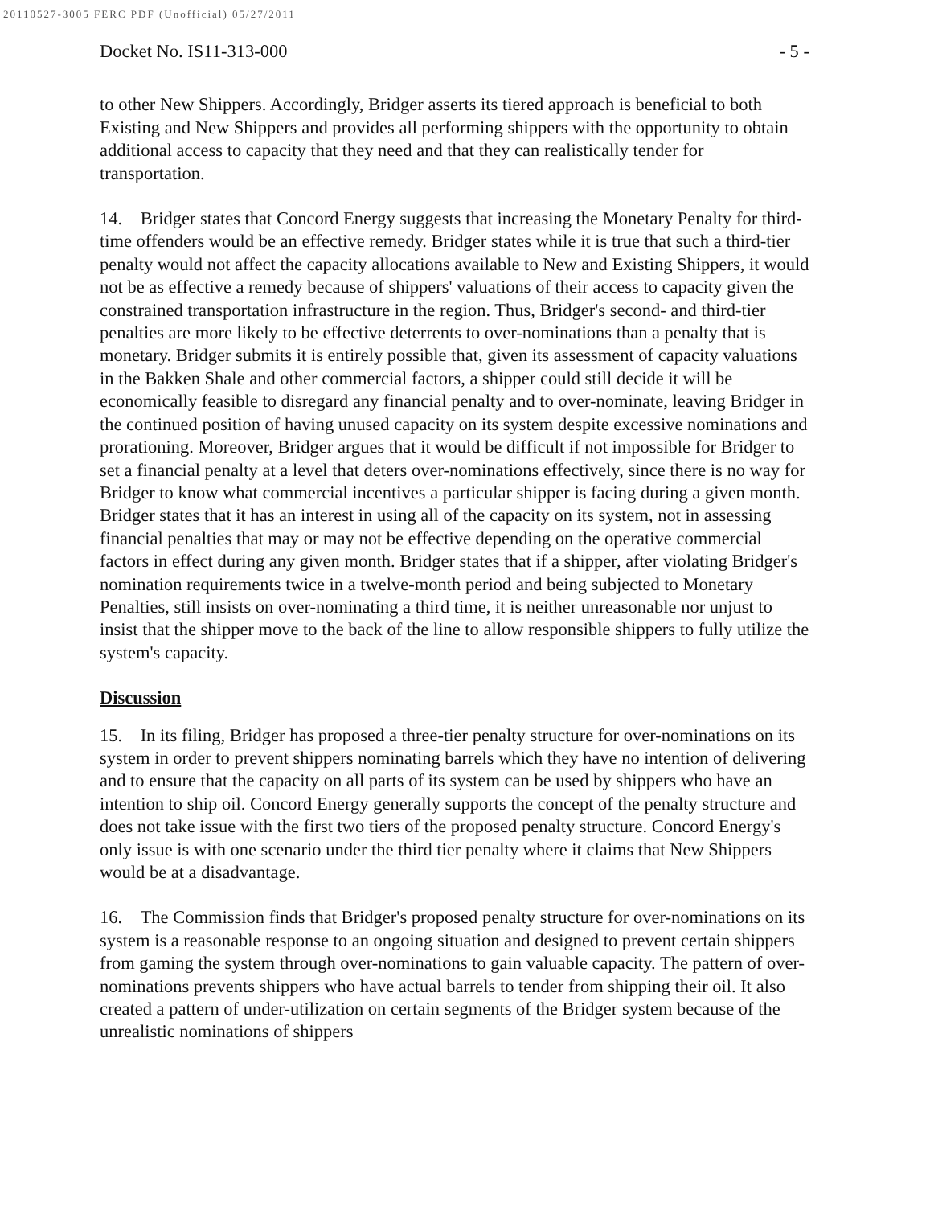20110527-3005 FERC PDF (Unofficial) 05/27/2011
Docket No. IS11-313-000 - 5 -
to other New Shippers. Accordingly, Bridger asserts its tiered approach is beneficial to both Existing and New Shippers and provides all performing shippers with the opportunity to obtain additional access to capacity that they need and that they can realistically tender for transportation.
14. Bridger states that Concord Energy suggests that increasing the Monetary Penalty for third-time offenders would be an effective remedy. Bridger states while it is true that such a third-tier penalty would not affect the capacity allocations available to New and Existing Shippers, it would not be as effective a remedy because of shippers' valuations of their access to capacity given the constrained transportation infrastructure in the region. Thus, Bridger's second- and third-tier penalties are more likely to be effective deterrents to over-nominations than a penalty that is monetary. Bridger submits it is entirely possible that, given its assessment of capacity valuations in the Bakken Shale and other commercial factors, a shipper could still decide it will be economically feasible to disregard any financial penalty and to over-nominate, leaving Bridger in the continued position of having unused capacity on its system despite excessive nominations and prorationing. Moreover, Bridger argues that it would be difficult if not impossible for Bridger to set a financial penalty at a level that deters over-nominations effectively, since there is no way for Bridger to know what commercial incentives a particular shipper is facing during a given month. Bridger states that it has an interest in using all of the capacity on its system, not in assessing financial penalties that may or may not be effective depending on the operative commercial factors in effect during any given month. Bridger states that if a shipper, after violating Bridger's nomination requirements twice in a twelve-month period and being subjected to Monetary Penalties, still insists on over-nominating a third time, it is neither unreasonable nor unjust to insist that the shipper move to the back of the line to allow responsible shippers to fully utilize the system's capacity.
Discussion
15. In its filing, Bridger has proposed a three-tier penalty structure for over-nominations on its system in order to prevent shippers nominating barrels which they have no intention of delivering and to ensure that the capacity on all parts of its system can be used by shippers who have an intention to ship oil. Concord Energy generally supports the concept of the penalty structure and does not take issue with the first two tiers of the proposed penalty structure. Concord Energy's only issue is with one scenario under the third tier penalty where it claims that New Shippers would be at a disadvantage.
16. The Commission finds that Bridger's proposed penalty structure for over-nominations on its system is a reasonable response to an ongoing situation and designed to prevent certain shippers from gaming the system through over-nominations to gain valuable capacity. The pattern of over-nominations prevents shippers who have actual barrels to tender from shipping their oil. It also created a pattern of under-utilization on certain segments of the Bridger system because of the unrealistic nominations of shippers